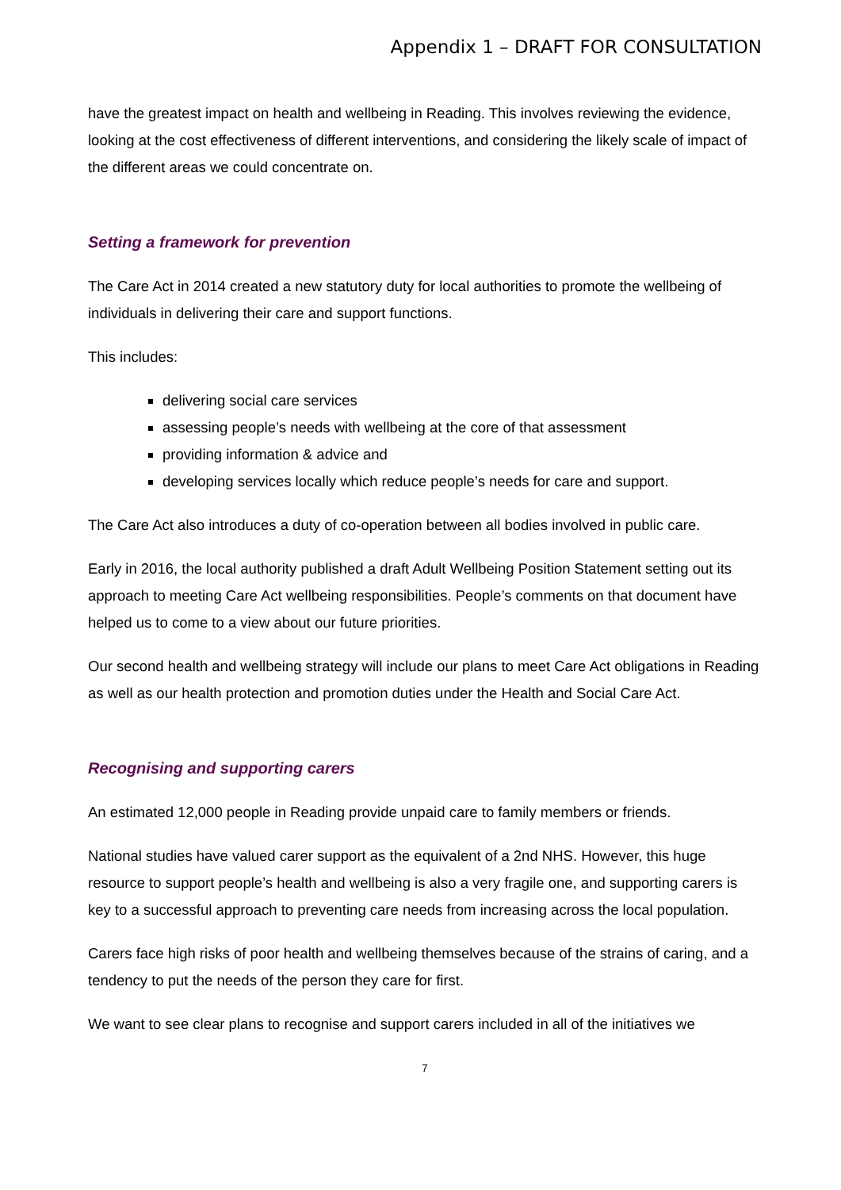Appendix 1 – DRAFT FOR CONSULTATION
have the greatest impact on health and wellbeing in Reading. This involves reviewing the evidence, looking at the cost effectiveness of different interventions, and considering the likely scale of impact of the different areas we could concentrate on.
Setting a framework for prevention
The Care Act in 2014 created a new statutory duty for local authorities to promote the wellbeing of individuals in delivering their care and support functions.
This includes:
delivering social care services
assessing people’s needs with wellbeing at the core of that assessment
providing information & advice and
developing services locally which reduce people’s needs for care and support.
The Care Act also introduces a duty of co-operation between all bodies involved in public care.
Early in 2016, the local authority published a draft Adult Wellbeing Position Statement setting out its approach to meeting Care Act wellbeing responsibilities. People’s comments on that document have helped us to come to a view about our future priorities.
Our second health and wellbeing strategy will include our plans to meet Care Act obligations in Reading as well as our health protection and promotion duties under the Health and Social Care Act.
Recognising and supporting carers
An estimated 12,000 people in Reading provide unpaid care to family members or friends.
National studies have valued carer support as the equivalent of a 2nd NHS. However, this huge resource to support people’s health and wellbeing is also a very fragile one, and supporting carers is key to a successful approach to preventing care needs from increasing across the local population.
Carers face high risks of poor health and wellbeing themselves because of the strains of caring, and a tendency to put the needs of the person they care for first.
We want to see clear plans to recognise and support carers included in all of the initiatives we
7